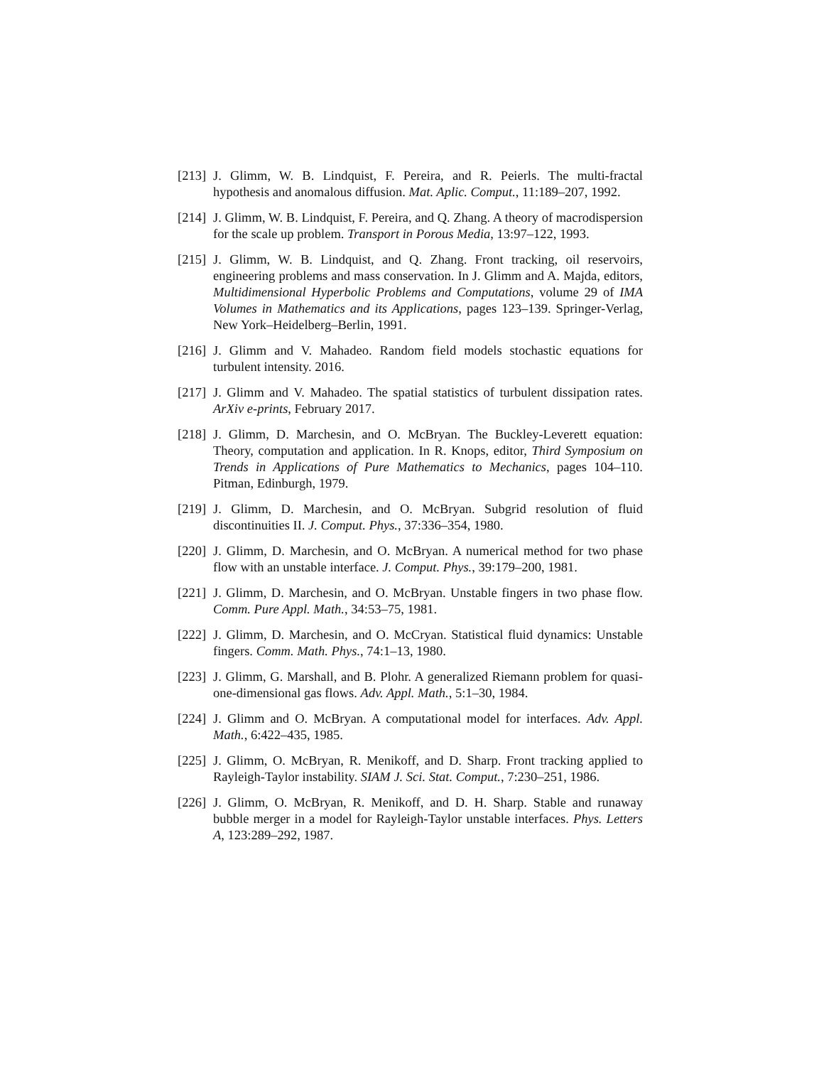[213]
J. Glimm, W. B. Lindquist, F. Pereira, and R. Peierls. The multi-fractal hypothesis and anomalous diffusion. Mat. Aplic. Comput., 11:189–207, 1992.
[214]
J. Glimm, W. B. Lindquist, F. Pereira, and Q. Zhang. A theory of macrodispersion for the scale up problem. Transport in Porous Media, 13:97–122, 1993.
[215]
J. Glimm, W. B. Lindquist, and Q. Zhang. Front tracking, oil reservoirs, engineering problems and mass conservation. In J. Glimm and A. Majda, editors, Multidimensional Hyperbolic Problems and Computations, volume 29 of IMA Volumes in Mathematics and its Applications, pages 123–139. Springer-Verlag, New York–Heidelberg–Berlin, 1991.
[216]
J. Glimm and V. Mahadeo. Random field models stochastic equations for turbulent intensity. 2016.
[217]
J. Glimm and V. Mahadeo. The spatial statistics of turbulent dissipation rates. ArXiv e-prints, February 2017.
[218]
J. Glimm, D. Marchesin, and O. McBryan. The Buckley-Leverett equation: Theory, computation and application. In R. Knops, editor, Third Symposium on Trends in Applications of Pure Mathematics to Mechanics, pages 104–110. Pitman, Edinburgh, 1979.
[219]
J. Glimm, D. Marchesin, and O. McBryan. Subgrid resolution of fluid discontinuities II. J. Comput. Phys., 37:336–354, 1980.
[220]
J. Glimm, D. Marchesin, and O. McBryan. A numerical method for two phase flow with an unstable interface. J. Comput. Phys., 39:179–200, 1981.
[221]
J. Glimm, D. Marchesin, and O. McBryan. Unstable fingers in two phase flow. Comm. Pure Appl. Math., 34:53–75, 1981.
[222]
J. Glimm, D. Marchesin, and O. McCryan. Statistical fluid dynamics: Unstable fingers. Comm. Math. Phys., 74:1–13, 1980.
[223]
J. Glimm, G. Marshall, and B. Plohr. A generalized Riemann problem for quasi-one-dimensional gas flows. Adv. Appl. Math., 5:1–30, 1984.
[224]
J. Glimm and O. McBryan. A computational model for interfaces. Adv. Appl. Math., 6:422–435, 1985.
[225]
J. Glimm, O. McBryan, R. Menikoff, and D. Sharp. Front tracking applied to Rayleigh-Taylor instability. SIAM J. Sci. Stat. Comput., 7:230–251, 1986.
[226]
J. Glimm, O. McBryan, R. Menikoff, and D. H. Sharp. Stable and runaway bubble merger in a model for Rayleigh-Taylor unstable interfaces. Phys. Letters A, 123:289–292, 1987.